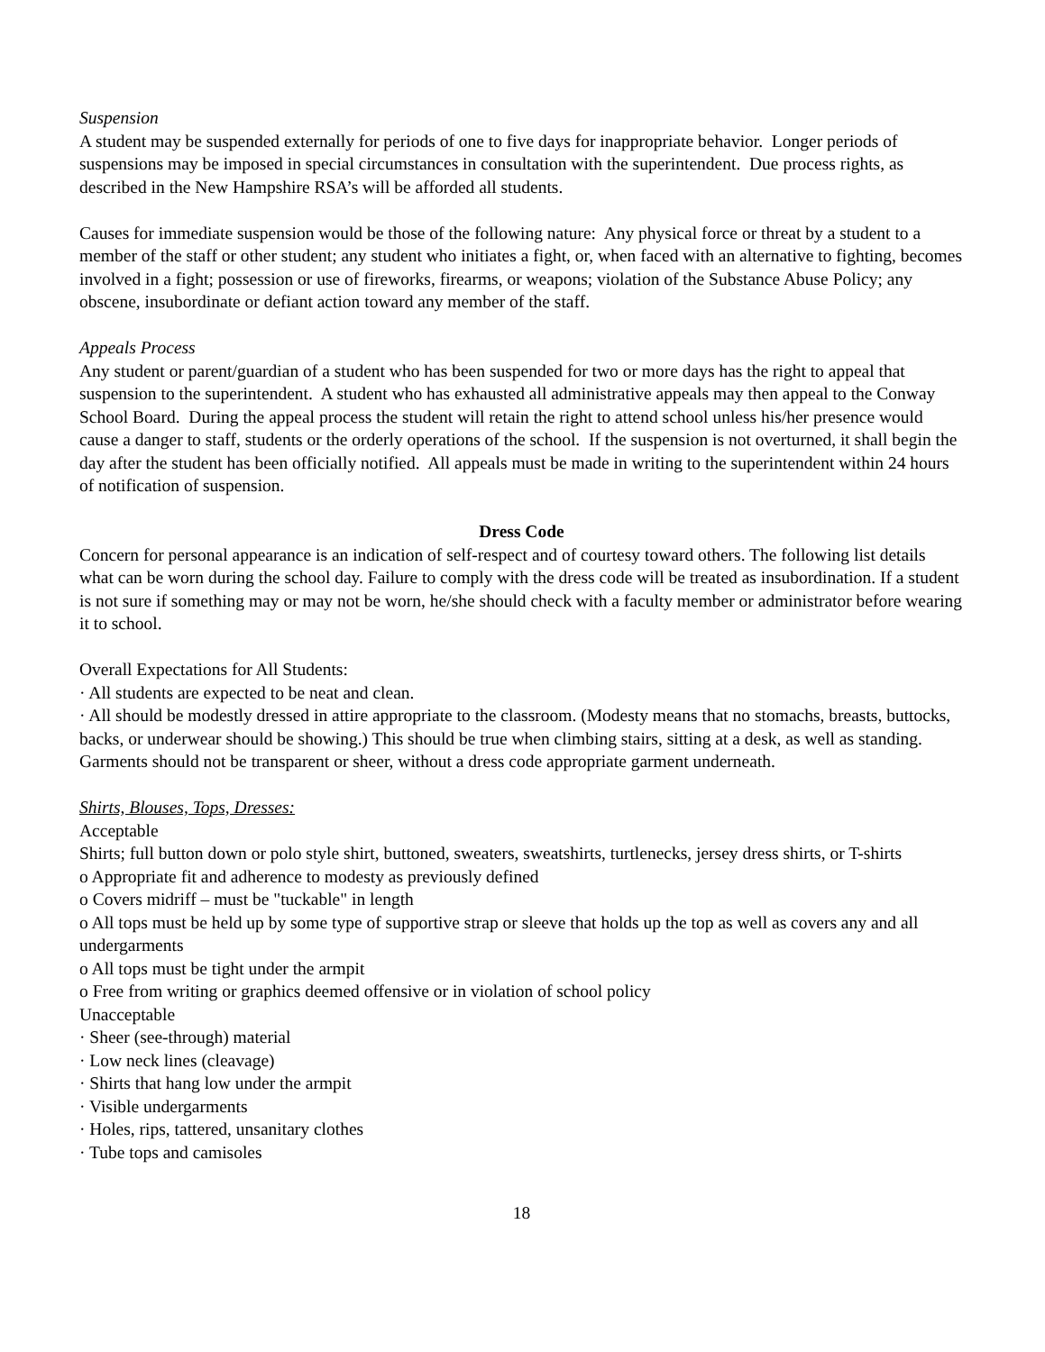Suspension
A student may be suspended externally for periods of one to five days for inappropriate behavior. Longer periods of suspensions may be imposed in special circumstances in consultation with the superintendent. Due process rights, as described in the New Hampshire RSA’s will be afforded all students.
Causes for immediate suspension would be those of the following nature: Any physical force or threat by a student to a member of the staff or other student; any student who initiates a fight, or, when faced with an alternative to fighting, becomes involved in a fight; possession or use of fireworks, firearms, or weapons; violation of the Substance Abuse Policy; any obscene, insubordinate or defiant action toward any member of the staff.
Appeals Process
Any student or parent/guardian of a student who has been suspended for two or more days has the right to appeal that suspension to the superintendent. A student who has exhausted all administrative appeals may then appeal to the Conway School Board. During the appeal process the student will retain the right to attend school unless his/her presence would cause a danger to staff, students or the orderly operations of the school. If the suspension is not overturned, it shall begin the day after the student has been officially notified. All appeals must be made in writing to the superintendent within 24 hours of notification of suspension.
Dress Code
Concern for personal appearance is an indication of self-respect and of courtesy toward others. The following list details what can be worn during the school day. Failure to comply with the dress code will be treated as insubordination. If a student is not sure if something may or may not be worn, he/she should check with a faculty member or administrator before wearing it to school.
Overall Expectations for All Students:
· All students are expected to be neat and clean.
· All should be modestly dressed in attire appropriate to the classroom. (Modesty means that no stomachs, breasts, buttocks, backs, or underwear should be showing.) This should be true when climbing stairs, sitting at a desk, as well as standing. Garments should not be transparent or sheer, without a dress code appropriate garment underneath.
Shirts, Blouses, Tops, Dresses:
Acceptable
Shirts; full button down or polo style shirt, buttoned, sweaters, sweatshirts, turtlenecks, jersey dress shirts, or T-shirts
o Appropriate fit and adherence to modesty as previously defined
o Covers midriff – must be "tuckable" in length
o All tops must be held up by some type of supportive strap or sleeve that holds up the top as well as covers any and all undergarments
o All tops must be tight under the armpit
o Free from writing or graphics deemed offensive or in violation of school policy
Unacceptable
· Sheer (see-through) material
· Low neck lines (cleavage)
· Shirts that hang low under the armpit
· Visible undergarments
· Holes, rips, tattered, unsanitary clothes
· Tube tops and camisoles
18